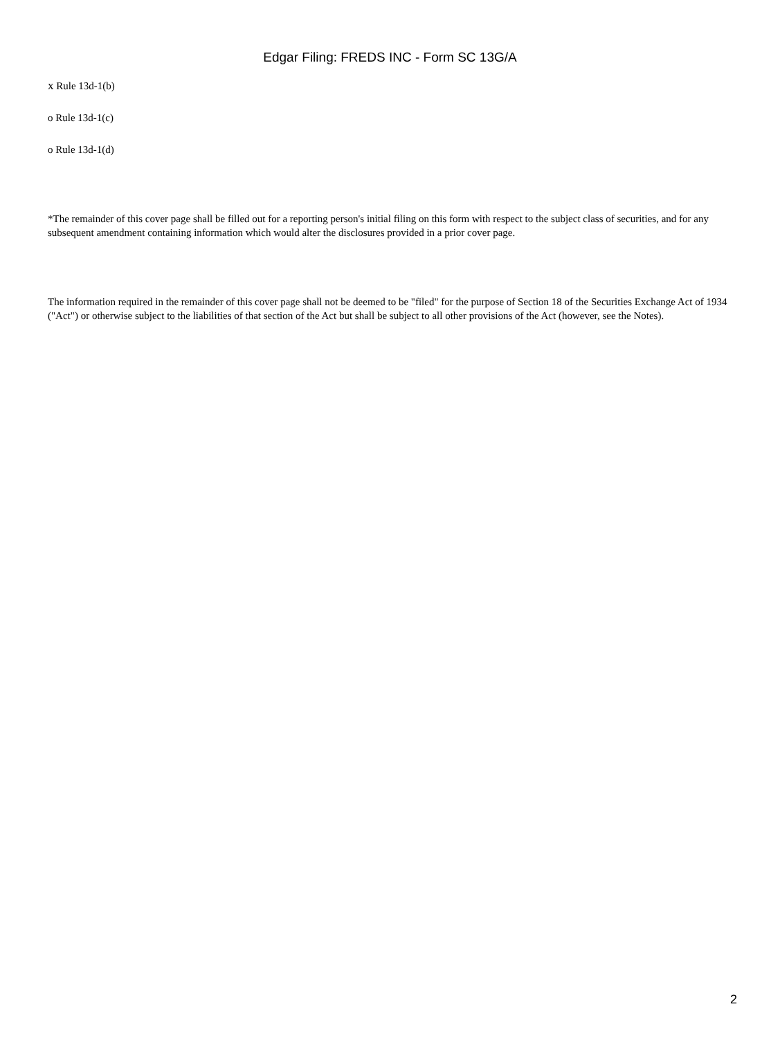Edgar Filing: FREDS INC - Form SC 13G/A
x Rule 13d-1(b)
o Rule 13d-1(c)
o Rule 13d-1(d)
*The remainder of this cover page shall be filled out for a reporting person's initial filing on this form with respect to the subject class of securities, and for any subsequent amendment containing information which would alter the disclosures provided in a prior cover page.
The information required in the remainder of this cover page shall not be deemed to be "filed" for the purpose of Section 18 of the Securities Exchange Act of 1934 ("Act") or otherwise subject to the liabilities of that section of the Act but shall be subject to all other provisions of the Act (however, see the Notes).
2